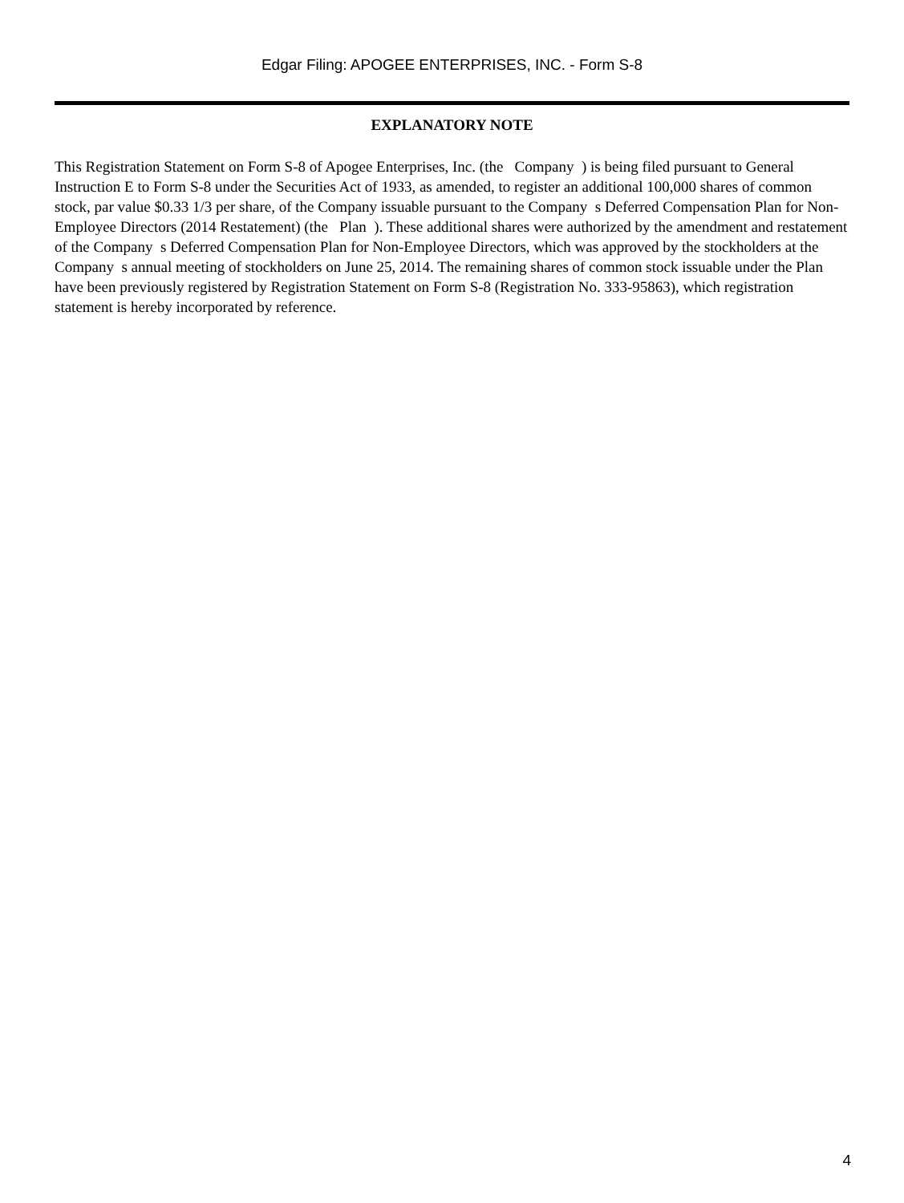Edgar Filing: APOGEE ENTERPRISES, INC. - Form S-8
EXPLANATORY NOTE
This Registration Statement on Form S-8 of Apogee Enterprises, Inc. (the Company ) is being filed pursuant to General Instruction E to Form S-8 under the Securities Act of 1933, as amended, to register an additional 100,000 shares of common stock, par value $0.33 1/3 per share, of the Company issuable pursuant to the Company s Deferred Compensation Plan for Non-Employee Directors (2014 Restatement) (the Plan ). These additional shares were authorized by the amendment and restatement of the Company s Deferred Compensation Plan for Non-Employee Directors, which was approved by the stockholders at the Company s annual meeting of stockholders on June 25, 2014. The remaining shares of common stock issuable under the Plan have been previously registered by Registration Statement on Form S-8 (Registration No. 333-95863), which registration statement is hereby incorporated by reference.
4